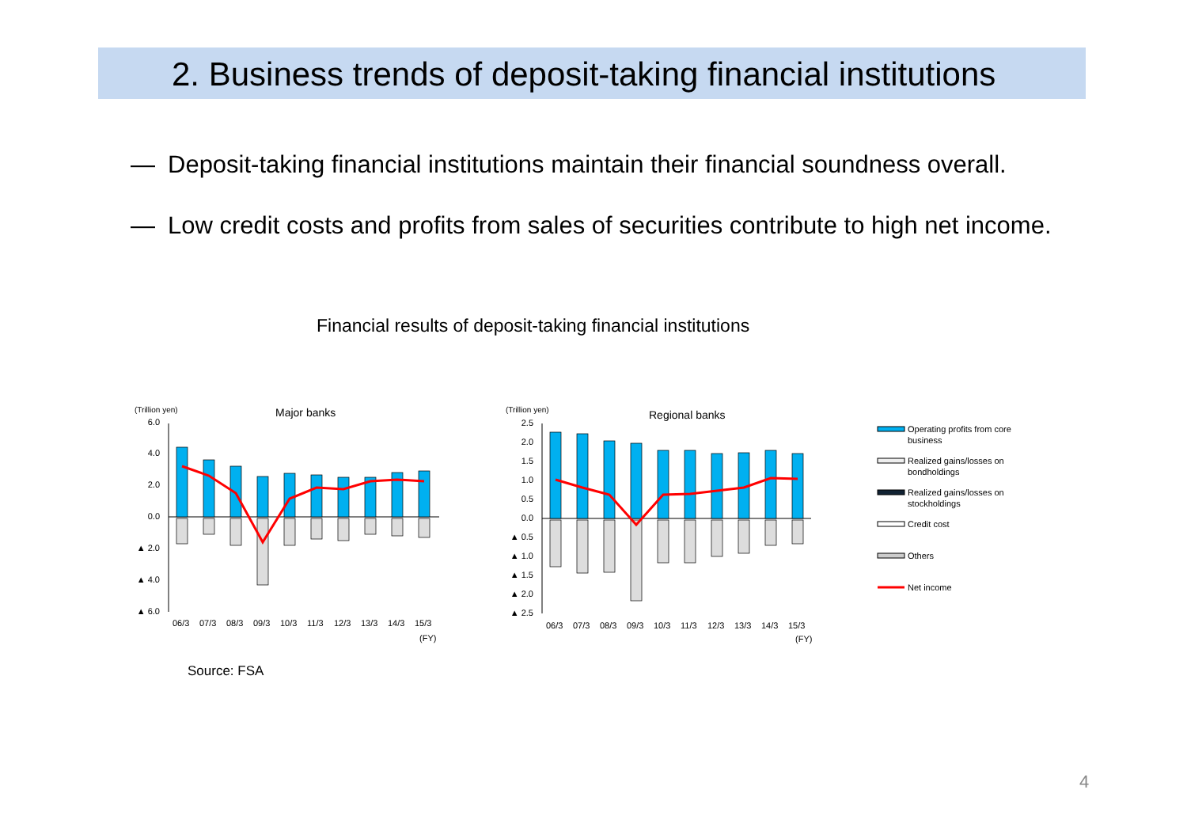2. Business trends of deposit-taking financial institutions
— Deposit-taking financial institutions maintain their financial soundness overall.
— Low credit costs and profits from sales of securities contribute to high net income.
Financial results of deposit-taking financial institutions
(Trillion yen)
Major banks
6.0
4.0
2.0
0.0
▲ 2.0
▲ 4.0
▲ 6.0
06/3
07/3
08/3
09/3
10/3
11/3
12/3
13/3
14/3
15/3
(FY)
(Trillion yen)
Regional banks
2.5
2.0
1.5
1.0
0.5
0.0
▲ 0.5
▲ 1.0
▲ 1.5
▲ 2.0
▲ 2.5
06/3
07/3
08/3
09/3
10/3
11/3
12/3
13/3
14/3
15/3
(FY)
Operating profits from core
business
Realized gains/losses on
bondholdings
Realized gains/losses on
stockholdings
Credit cost
Others
Net income
Source: FSA
4